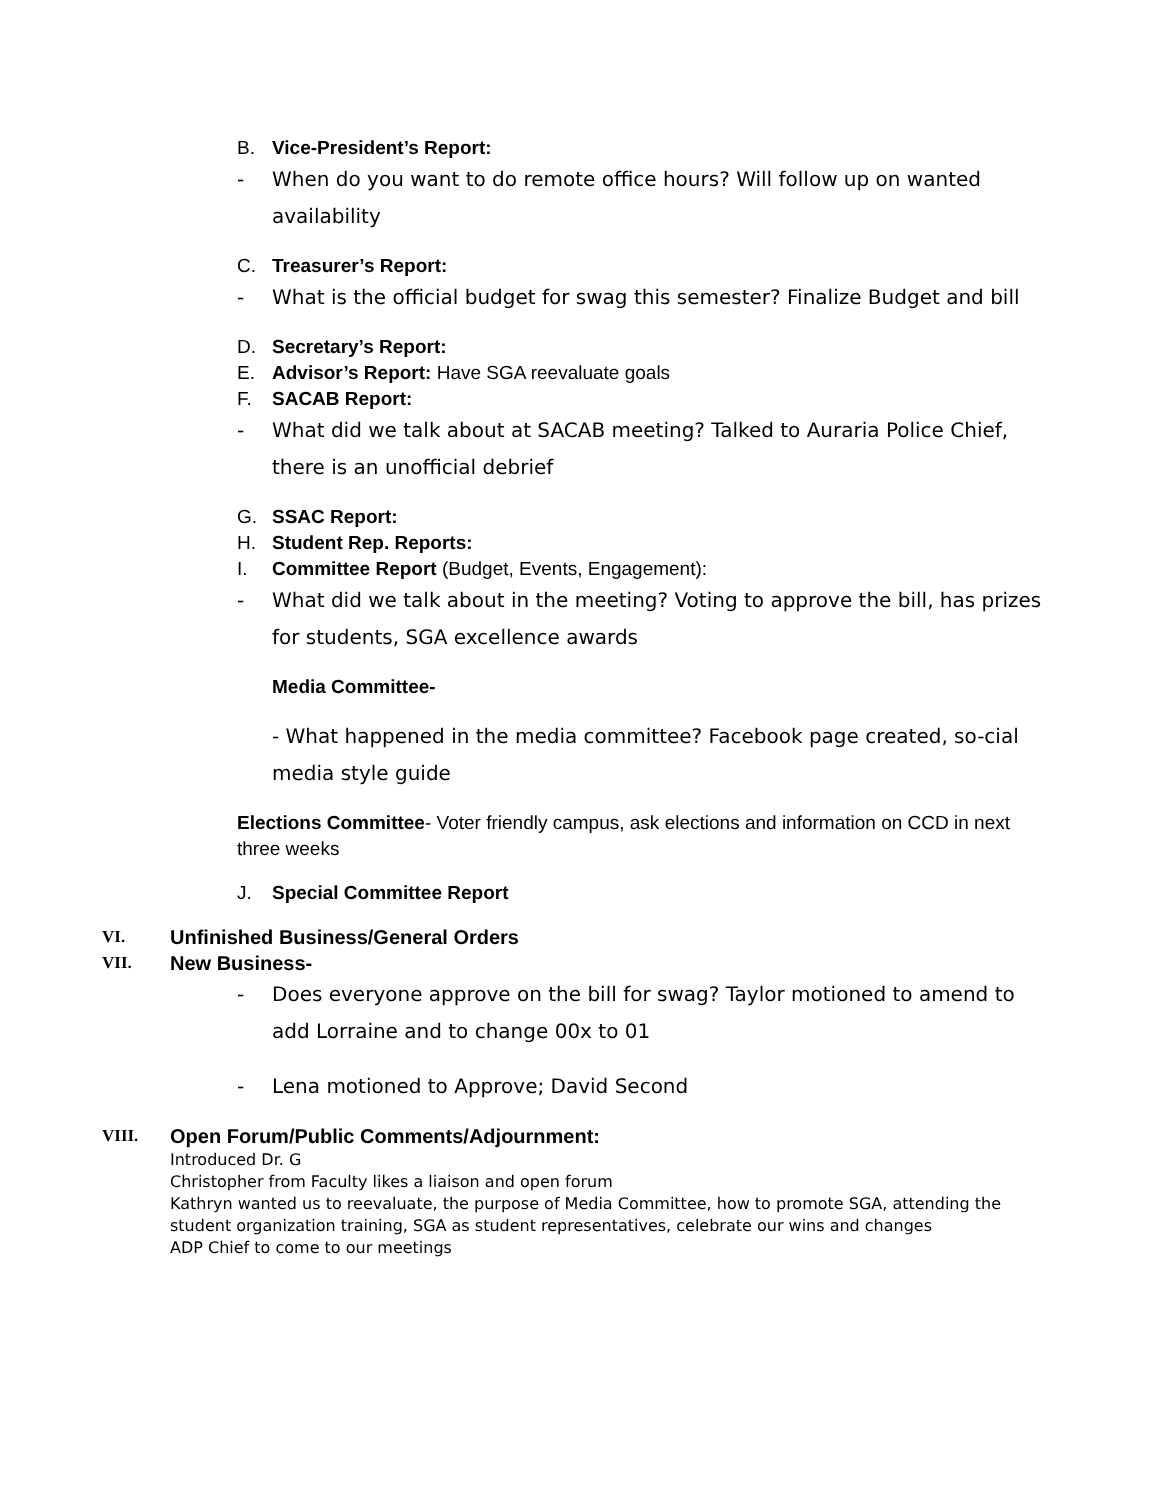B. Vice-President’s Report:
- When do you want to do remote office hours? Will follow up on wanted availability
C. Treasurer’s Report:
- What is the official budget for swag this semester? Finalize Budget and bill
D. Secretary’s Report:
E. Advisor’s Report: Have SGA reevaluate goals
F. SACAB Report:
- What did we talk about at SACAB meeting? Talked to Auraria Police Chief, there is an unofficial debrief
G. SSAC Report:
H. Student Rep. Reports:
I. Committee Report (Budget, Events, Engagement):
- What did we talk about in the meeting? Voting to approve the bill, has prizes for students, SGA excellence awards
Media Committee-
- What happened in the media committee? Facebook page created, so-cial media style guide
Elections Committee- Voter friendly campus, ask elections and information on CCD in next three weeks
J. Special Committee Report
VI. Unfinished Business/General Orders
VII. New Business-
- Does everyone approve on the bill for swag? Taylor motioned to amend to add Lorraine and to change 00x to 01
- Lena motioned to Approve; David Second
VIII. Open Forum/Public Comments/Adjournment:
Introduced Dr. G
Christopher from Faculty likes a liaison and open forum
Kathryn wanted us to reevaluate, the purpose of Media Committee, how to promote SGA, attending the student organization training, SGA as student representatives, celebrate our wins and changes
ADP Chief to come to our meetings